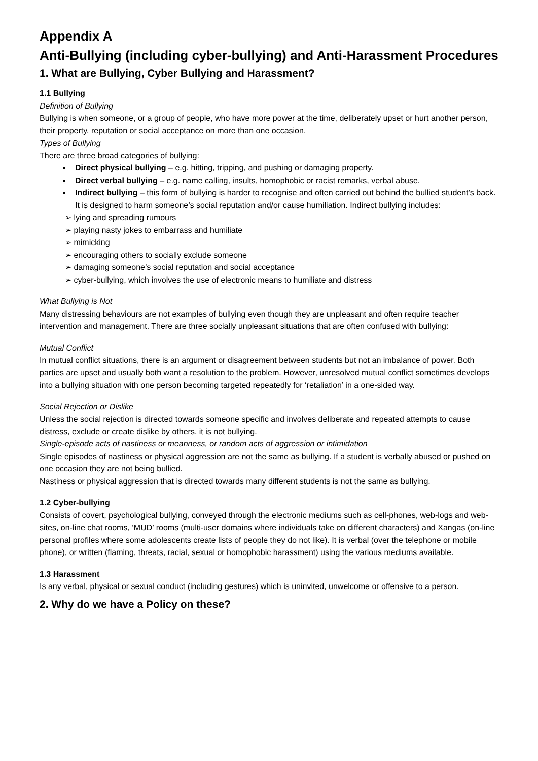Appendix A
Anti-Bullying (including cyber-bullying) and Anti-Harassment Procedures
1. What are Bullying, Cyber Bullying and Harassment?
1.1 Bullying
Definition of Bullying
Bullying is when someone, or a group of people, who have more power at the time, deliberately upset or hurt another person, their property, reputation or social acceptance on more than one occasion.
Types of Bullying
There are three broad categories of bullying:
Direct physical bullying – e.g. hitting, tripping, and pushing or damaging property.
Direct verbal bullying – e.g. name calling, insults, homophobic or racist remarks, verbal abuse.
Indirect bullying – this form of bullying is harder to recognise and often carried out behind the bullied student’s back. It is designed to harm someone’s social reputation and/or cause humiliation. Indirect bullying includes:
➢ lying and spreading rumours
➢ playing nasty jokes to embarrass and humiliate
➢ mimicking
➢ encouraging others to socially exclude someone
➢ damaging someone’s social reputation and social acceptance
➢ cyber-bullying, which involves the use of electronic means to humiliate and distress
What Bullying is Not
Many distressing behaviours are not examples of bullying even though they are unpleasant and often require teacher intervention and management. There are three socially unpleasant situations that are often confused with bullying:
Mutual Conflict
In mutual conflict situations, there is an argument or disagreement between students but not an imbalance of power. Both parties are upset and usually both want a resolution to the problem. However, unresolved mutual conflict sometimes develops into a bullying situation with one person becoming targeted repeatedly for ‘retaliation’ in a one-sided way.
Social Rejection or Dislike
Unless the social rejection is directed towards someone specific and involves deliberate and repeated attempts to cause distress, exclude or create dislike by others, it is not bullying.
Single-episode acts of nastiness or meanness, or random acts of aggression or intimidation
Single episodes of nastiness or physical aggression are not the same as bullying. If a student is verbally abused or pushed on one occasion they are not being bullied.
Nastiness or physical aggression that is directed towards many different students is not the same as bullying.
1.2 Cyber-bullying
Consists of covert, psychological bullying, conveyed through the electronic mediums such as cell-phones, web-logs and web-sites, on-line chat rooms, ‘MUD’ rooms (multi-user domains where individuals take on different characters) and Xangas (on-line personal profiles where some adolescents create lists of people they do not like). It is verbal (over the telephone or mobile phone), or written (flaming, threats, racial, sexual or homophobic harassment) using the various mediums available.
1.3 Harassment
Is any verbal, physical or sexual conduct (including gestures) which is uninvited, unwelcome or offensive to a person.
2. Why do we have a Policy on these?